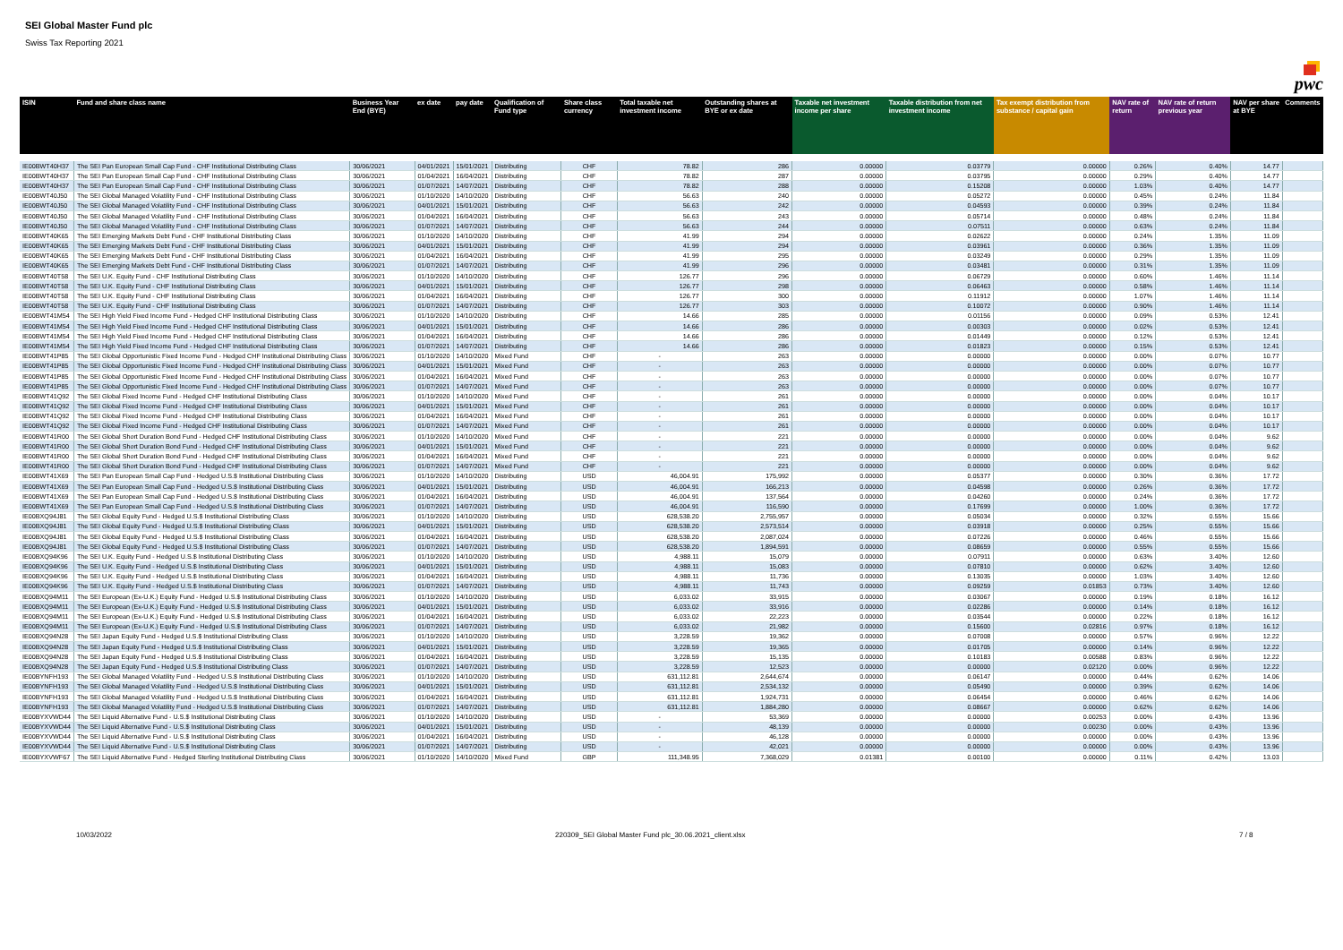SEI Global Master Fund plc
Swiss Tax Reporting 2021
pwc
| ISIN | Fund and share class name | Business Year End (BYE) | ex date | pay date | Qualification of Fund type | Share class currency | Total taxable net investment income | Outstanding shares at BYE or ex date | Taxable net investment income per share | Taxable distribution from net investment income | Tax exempt distribution from substance / capital gain | NAV rate of return | NAV rate of return previous year | NAV per share at BYE | Comments |
| --- | --- | --- | --- | --- | --- | --- | --- | --- | --- | --- | --- | --- | --- | --- | --- |
| IE00BWT40H37 | The SEI Pan European Small Cap Fund - CHF Institutional Distributing Class | 30/06/2021 | 04/01/2021 | 15/01/2021 | Distributing | CHF | 78.82 | 286 | 0.00000 | 0.03779 | 0.00000 | 0.26% | 0.40% | 14.77 | |
| IE00BWT40H37 | The SEI Pan European Small Cap Fund - CHF Institutional Distributing Class | 30/06/2021 | 01/04/2021 | 16/04/2021 | Distributing | CHF | 78.82 | 287 | 0.00000 | 0.03795 | 0.00000 | 0.29% | 0.40% | 14.77 | |
| IE00BWT40H37 | The SEI Pan European Small Cap Fund - CHF Institutional Distributing Class | 30/06/2021 | 01/07/2021 | 14/07/2021 | Distributing | CHF | 78.82 | 288 | 0.00000 | 0.15208 | 0.00000 | 1.03% | 0.40% | 14.77 | |
| IE00BWT40J50 | The SEI Global Managed Volatility Fund - CHF Institutional Distributing Class | 30/06/2021 | 01/10/2020 | 14/10/2020 | Distributing | CHF | 56.63 | 240 | 0.00000 | 0.05272 | 0.00000 | 0.45% | 0.24% | 11.84 | |
| IE00BWT40J50 | The SEI Global Managed Volatility Fund - CHF Institutional Distributing Class | 30/06/2021 | 04/01/2021 | 15/01/2021 | Distributing | CHF | 56.63 | 242 | 0.00000 | 0.04593 | 0.00000 | 0.39% | 0.24% | 11.84 | |
| IE00BWT40J50 | The SEI Global Managed Volatility Fund - CHF Institutional Distributing Class | 30/06/2021 | 01/04/2021 | 16/04/2021 | Distributing | CHF | 56.63 | 243 | 0.00000 | 0.05714 | 0.00000 | 0.48% | 0.24% | 11.84 | |
| IE00BWT40J50 | The SEI Global Managed Volatility Fund - CHF Institutional Distributing Class | 30/06/2021 | 01/07/2021 | 14/07/2021 | Distributing | CHF | 56.63 | 244 | 0.00000 | 0.07511 | 0.00000 | 0.63% | 0.24% | 11.84 | |
| IE00BWT40K65 | The SEI Emerging Markets Debt Fund - CHF Institutional Distributing Class | 30/06/2021 | 01/10/2020 | 14/10/2020 | Distributing | CHF | 41.99 | 294 | 0.00000 | 0.02622 | 0.00000 | 0.24% | 1.35% | 11.09 | |
| IE00BWT40K65 | The SEI Emerging Markets Debt Fund - CHF Institutional Distributing Class | 30/06/2021 | 04/01/2021 | 15/01/2021 | Distributing | CHF | 41.99 | 294 | 0.00000 | 0.03961 | 0.00000 | 0.36% | 1.35% | 11.09 | |
| IE00BWT40K65 | The SEI Emerging Markets Debt Fund - CHF Institutional Distributing Class | 30/06/2021 | 01/04/2021 | 16/04/2021 | Distributing | CHF | 41.99 | 295 | 0.00000 | 0.03249 | 0.00000 | 0.29% | 1.35% | 11.09 | |
| IE00BWT40K65 | The SEI Emerging Markets Debt Fund - CHF Institutional Distributing Class | 30/06/2021 | 01/07/2021 | 14/07/2021 | Distributing | CHF | 41.99 | 296 | 0.00000 | 0.03481 | 0.00000 | 0.31% | 1.35% | 11.09 | |
| IE00BWT40T58 | The SEI U.K. Equity Fund - CHF Institutional Distributing Class | 30/06/2021 | 01/10/2020 | 14/10/2020 | Distributing | CHF | 126.77 | 296 | 0.00000 | 0.06729 | 0.00000 | 0.60% | 1.46% | 11.14 | |
| IE00BWT40T58 | The SEI U.K. Equity Fund - CHF Institutional Distributing Class | 30/06/2021 | 04/01/2021 | 15/01/2021 | Distributing | CHF | 126.77 | 298 | 0.00000 | 0.06463 | 0.00000 | 0.58% | 1.46% | 11.14 | |
| IE00BWT40T58 | The SEI U.K. Equity Fund - CHF Institutional Distributing Class | 30/06/2021 | 01/04/2021 | 16/04/2021 | Distributing | CHF | 126.77 | 300 | 0.00000 | 0.11912 | 0.00000 | 1.07% | 1.46% | 11.14 | |
| IE00BWT40T58 | The SEI U.K. Equity Fund - CHF Institutional Distributing Class | 30/06/2021 | 01/07/2021 | 14/07/2021 | Distributing | CHF | 126.77 | 303 | 0.00000 | 0.10072 | 0.00000 | 0.90% | 1.46% | 11.14 | |
| IE00BWT41M54 | The SEI High Yield Fixed Income Fund - Hedged CHF Institutional Distributing Class | 30/06/2021 | 01/10/2020 | 14/10/2020 | Distributing | CHF | 14.66 | 285 | 0.00000 | 0.01156 | 0.00000 | 0.09% | 0.53% | 12.41 | |
| IE00BWT41M54 | The SEI High Yield Fixed Income Fund - Hedged CHF Institutional Distributing Class | 30/06/2021 | 04/01/2021 | 15/01/2021 | Distributing | CHF | 14.66 | 286 | 0.00000 | 0.00303 | 0.00000 | 0.02% | 0.53% | 12.41 | |
| IE00BWT41M54 | The SEI High Yield Fixed Income Fund - Hedged CHF Institutional Distributing Class | 30/06/2021 | 01/04/2021 | 16/04/2021 | Distributing | CHF | 14.66 | 286 | 0.00000 | 0.01449 | 0.00000 | 0.12% | 0.53% | 12.41 | |
| IE00BWT41M54 | The SEI High Yield Fixed Income Fund - Hedged CHF Institutional Distributing Class | 30/06/2021 | 01/07/2021 | 14/07/2021 | Distributing | CHF | 14.66 | 286 | 0.00000 | 0.01823 | 0.00000 | 0.15% | 0.53% | 12.41 | |
| IE00BWT41P85 | The SEI Global Opportunistic Fixed Income Fund - Hedged CHF Institutional Distributing Class | 30/06/2021 | 01/10/2020 | 14/10/2020 | Mixed Fund | CHF | - | 263 | 0.00000 | 0.00000 | 0.00000 | 0.00% | 0.07% | 10.77 | |
| IE00BWT41P85 | The SEI Global Opportunistic Fixed Income Fund - Hedged CHF Institutional Distributing Class | 30/06/2021 | 04/01/2021 | 15/01/2021 | Mixed Fund | CHF | - | 263 | 0.00000 | 0.00000 | 0.00000 | 0.00% | 0.07% | 10.77 | |
| IE00BWT41P85 | The SEI Global Opportunistic Fixed Income Fund - Hedged CHF Institutional Distributing Class | 30/06/2021 | 01/04/2021 | 16/04/2021 | Mixed Fund | CHF | - | 263 | 0.00000 | 0.00000 | 0.00000 | 0.00% | 0.07% | 10.77 | |
| IE00BWT41P85 | The SEI Global Opportunistic Fixed Income Fund - Hedged CHF Institutional Distributing Class | 30/06/2021 | 01/07/2021 | 14/07/2021 | Mixed Fund | CHF | - | 263 | 0.00000 | 0.00000 | 0.00000 | 0.00% | 0.07% | 10.77 | |
| IE00BWT41Q92 | The SEI Global Fixed Income Fund - Hedged CHF Institutional Distributing Class | 30/06/2021 | 01/10/2020 | 14/10/2020 | Mixed Fund | CHF | - | 261 | 0.00000 | 0.00000 | 0.00000 | 0.00% | 0.04% | 10.17 | |
| IE00BWT41Q92 | The SEI Global Fixed Income Fund - Hedged CHF Institutional Distributing Class | 30/06/2021 | 04/01/2021 | 15/01/2021 | Mixed Fund | CHF | - | 261 | 0.00000 | 0.00000 | 0.00000 | 0.00% | 0.04% | 10.17 | |
| IE00BWT41Q92 | The SEI Global Fixed Income Fund - Hedged CHF Institutional Distributing Class | 30/06/2021 | 01/04/2021 | 16/04/2021 | Mixed Fund | CHF | - | 261 | 0.00000 | 0.00000 | 0.00000 | 0.00% | 0.04% | 10.17 | |
| IE00BWT41Q92 | The SEI Global Fixed Income Fund - Hedged CHF Institutional Distributing Class | 30/06/2021 | 01/07/2021 | 14/07/2021 | Mixed Fund | CHF | - | 261 | 0.00000 | 0.00000 | 0.00000 | 0.00% | 0.04% | 10.17 | |
| IE00BWT41R00 | The SEI Global Short Duration Bond Fund - Hedged CHF Institutional Distributing Class | 30/06/2021 | 01/10/2020 | 14/10/2020 | Mixed Fund | CHF | - | 221 | 0.00000 | 0.00000 | 0.00000 | 0.00% | 0.04% | 9.62 | |
| IE00BWT41R00 | The SEI Global Short Duration Bond Fund - Hedged CHF Institutional Distributing Class | 30/06/2021 | 04/01/2021 | 15/01/2021 | Mixed Fund | CHF | - | 221 | 0.00000 | 0.00000 | 0.00000 | 0.00% | 0.04% | 9.62 | |
| IE00BWT41R00 | The SEI Global Short Duration Bond Fund - Hedged CHF Institutional Distributing Class | 30/06/2021 | 01/04/2021 | 16/04/2021 | Mixed Fund | CHF | - | 221 | 0.00000 | 0.00000 | 0.00000 | 0.00% | 0.04% | 9.62 | |
| IE00BWT41R00 | The SEI Global Short Duration Bond Fund - Hedged CHF Institutional Distributing Class | 30/06/2021 | 01/07/2021 | 14/07/2021 | Mixed Fund | CHF | - | 221 | 0.00000 | 0.00000 | 0.00000 | 0.00% | 0.04% | 9.62 | |
| IE00BWT41X69 | The SEI Pan European Small Cap Fund - Hedged U.S.$ Institutional Distributing Class | 30/06/2021 | 01/10/2020 | 14/10/2020 | Distributing | USD | 46,004.91 | 175,992 | 0.00000 | 0.05377 | 0.00000 | 0.30% | 0.36% | 17.72 | |
| IE00BWT41X69 | The SEI Pan European Small Cap Fund - Hedged U.S.$ Institutional Distributing Class | 30/06/2021 | 04/01/2021 | 15/01/2021 | Distributing | USD | 46,004.91 | 166,213 | 0.00000 | 0.04598 | 0.00000 | 0.26% | 0.36% | 17.72 | |
| IE00BWT41X69 | The SEI Pan European Small Cap Fund - Hedged U.S.$ Institutional Distributing Class | 30/06/2021 | 01/04/2021 | 16/04/2021 | Distributing | USD | 46,004.91 | 137,564 | 0.00000 | 0.04260 | 0.00000 | 0.24% | 0.36% | 17.72 | |
| IE00BWT41X69 | The SEI Pan European Small Cap Fund - Hedged U.S.$ Institutional Distributing Class | 30/06/2021 | 01/07/2021 | 14/07/2021 | Distributing | USD | 46,004.91 | 116,590 | 0.00000 | 0.17699 | 0.00000 | 1.00% | 0.36% | 17.72 | |
| IE00BXQ94J81 | The SEI Global Equity Fund - Hedged U.S.$ Institutional Distributing Class | 30/06/2021 | 01/10/2020 | 14/10/2020 | Distributing | USD | 628,538.20 | 2,755,957 | 0.00000 | 0.05034 | 0.00000 | 0.32% | 0.55% | 15.66 | |
| IE00BXQ94J81 | The SEI Global Equity Fund - Hedged U.S.$ Institutional Distributing Class | 30/06/2021 | 04/01/2021 | 15/01/2021 | Distributing | USD | 628,538.20 | 2,573,514 | 0.00000 | 0.03918 | 0.00000 | 0.25% | 0.55% | 15.66 | |
| IE00BXQ94J81 | The SEI Global Equity Fund - Hedged U.S.$ Institutional Distributing Class | 30/06/2021 | 01/04/2021 | 16/04/2021 | Distributing | USD | 628,538.20 | 2,087,024 | 0.00000 | 0.07226 | 0.00000 | 0.46% | 0.55% | 15.66 | |
| IE00BXQ94J81 | The SEI Global Equity Fund - Hedged U.S.$ Institutional Distributing Class | 30/06/2021 | 01/07/2021 | 14/07/2021 | Distributing | USD | 628,538.20 | 1,894,591 | 0.00000 | 0.08659 | 0.00000 | 0.55% | 0.55% | 15.66 | |
| IE00BXQ94K96 | The SEI U.K. Equity Fund - Hedged U.S.$ Institutional Distributing Class | 30/06/2021 | 01/10/2020 | 14/10/2020 | Distributing | USD | 4,988.11 | 15,079 | 0.00000 | 0.07911 | 0.00000 | 0.63% | 3.40% | 12.60 | |
| IE00BXQ94K96 | The SEI U.K. Equity Fund - Hedged U.S.$ Institutional Distributing Class | 30/06/2021 | 04/01/2021 | 15/01/2021 | Distributing | USD | 4,988.11 | 15,083 | 0.00000 | 0.07810 | 0.00000 | 0.62% | 3.40% | 12.60 | |
| IE00BXQ94K96 | The SEI U.K. Equity Fund - Hedged U.S.$ Institutional Distributing Class | 30/06/2021 | 01/04/2021 | 16/04/2021 | Distributing | USD | 4,988.11 | 11,736 | 0.00000 | 0.13035 | 0.00000 | 1.03% | 3.40% | 12.60 | |
| IE00BXQ94K96 | The SEI U.K. Equity Fund - Hedged U.S.$ Institutional Distributing Class | 30/06/2021 | 01/07/2021 | 14/07/2021 | Distributing | USD | 4,988.11 | 11,743 | 0.00000 | 0.09259 | 0.01853 | 0.73% | 3.40% | 12.60 | |
| IE00BXQ94M11 | The SEI European (Ex-U.K.) Equity Fund - Hedged U.S.$ Institutional Distributing Class | 30/06/2021 | 01/10/2020 | 14/10/2020 | Distributing | USD | 6,033.02 | 33,915 | 0.00000 | 0.03067 | 0.00000 | 0.19% | 0.18% | 16.12 | |
| IE00BXQ94M11 | The SEI European (Ex-U.K.) Equity Fund - Hedged U.S.$ Institutional Distributing Class | 30/06/2021 | 04/01/2021 | 15/01/2021 | Distributing | USD | 6,033.02 | 33,916 | 0.00000 | 0.02286 | 0.00000 | 0.14% | 0.18% | 16.12 | |
| IE00BXQ94M11 | The SEI European (Ex-U.K.) Equity Fund - Hedged U.S.$ Institutional Distributing Class | 30/06/2021 | 01/04/2021 | 16/04/2021 | Distributing | USD | 6,033.02 | 22,223 | 0.00000 | 0.03544 | 0.00000 | 0.22% | 0.18% | 16.12 | |
| IE00BXQ94M11 | The SEI European (Ex-U.K.) Equity Fund - Hedged U.S.$ Institutional Distributing Class | 30/06/2021 | 01/07/2021 | 14/07/2021 | Distributing | USD | 6,033.02 | 21,982 | 0.00000 | 0.15600 | 0.02816 | 0.97% | 0.18% | 16.12 | |
| IE00BXQ94N28 | The SEI Japan Equity Fund - Hedged U.S.$ Institutional Distributing Class | 30/06/2021 | 01/10/2020 | 14/10/2020 | Distributing | USD | 3,228.59 | 19,362 | 0.00000 | 0.07008 | 0.00000 | 0.57% | 0.96% | 12.22 | |
| IE00BXQ94N28 | The SEI Japan Equity Fund - Hedged U.S.$ Institutional Distributing Class | 30/06/2021 | 04/01/2021 | 15/01/2021 | Distributing | USD | 3,228.59 | 19,365 | 0.00000 | 0.01705 | 0.00000 | 0.14% | 0.96% | 12.22 | |
| IE00BXQ94N28 | The SEI Japan Equity Fund - Hedged U.S.$ Institutional Distributing Class | 30/06/2021 | 01/04/2021 | 16/04/2021 | Distributing | USD | 3,228.59 | 15,135 | 0.00000 | 0.10183 | 0.00588 | 0.83% | 0.96% | 12.22 | |
| IE00BXQ94N28 | The SEI Japan Equity Fund - Hedged U.S.$ Institutional Distributing Class | 30/06/2021 | 01/07/2021 | 14/07/2021 | Distributing | USD | 3,228.59 | 12,523 | 0.00000 | 0.00000 | 0.02120 | 0.00% | 0.96% | 12.22 | |
| IE00BYNFH193 | The SEI Global Managed Volatility Fund - Hedged U.S.$ Institutional Distributing Class | 30/06/2021 | 01/10/2020 | 14/10/2020 | Distributing | USD | 631,112.81 | 2,644,674 | 0.00000 | 0.06147 | 0.00000 | 0.44% | 0.62% | 14.06 | |
| IE00BYNFH193 | The SEI Global Managed Volatility Fund - Hedged U.S.$ Institutional Distributing Class | 30/06/2021 | 04/01/2021 | 15/01/2021 | Distributing | USD | 631,112.81 | 2,534,132 | 0.00000 | 0.05490 | 0.00000 | 0.39% | 0.62% | 14.06 | |
| IE00BYNFH193 | The SEI Global Managed Volatility Fund - Hedged U.S.$ Institutional Distributing Class | 30/06/2021 | 01/04/2021 | 16/04/2021 | Distributing | USD | 631,112.81 | 1,924,731 | 0.00000 | 0.06454 | 0.00000 | 0.46% | 0.62% | 14.06 | |
| IE00BYNFH193 | The SEI Global Managed Volatility Fund - Hedged U.S.$ Institutional Distributing Class | 30/06/2021 | 01/07/2021 | 14/07/2021 | Distributing | USD | 631,112.81 | 1,884,280 | 0.00000 | 0.08667 | 0.00000 | 0.62% | 0.62% | 14.06 | |
| IE00BYXVWD44 | The SEI Liquid Alternative Fund - U.S.$ Institutional Distributing Class | 30/06/2021 | 01/10/2020 | 14/10/2020 | Distributing | USD | - | 53,369 | 0.00000 | 0.00000 | 0.00253 | 0.00% | 0.43% | 13.96 | |
| IE00BYXVWD44 | The SEI Liquid Alternative Fund - U.S.$ Institutional Distributing Class | 30/06/2021 | 04/01/2021 | 15/01/2021 | Distributing | USD | - | 48,139 | 0.00000 | 0.00000 | 0.00230 | 0.00% | 0.43% | 13.96 | |
| IE00BYXVWD44 | The SEI Liquid Alternative Fund - U.S.$ Institutional Distributing Class | 30/06/2021 | 01/04/2021 | 16/04/2021 | Distributing | USD | - | 46,128 | 0.00000 | 0.00000 | 0.00000 | 0.00% | 0.43% | 13.96 | |
| IE00BYXVWD44 | The SEI Liquid Alternative Fund - U.S.$ Institutional Distributing Class | 30/06/2021 | 01/07/2021 | 14/07/2021 | Distributing | USD | - | 42,021 | 0.00000 | 0.00000 | 0.00000 | 0.00% | 0.43% | 13.96 | |
| IE00BYXVWF67 | The SEI Liquid Alternative Fund - Hedged Sterling Institutional Distributing Class | 30/06/2021 | 01/10/2020 | 14/10/2020 | Mixed Fund | GBP | 111,348.95 | 7,368,029 | 0.01381 | 0.00100 | 0.00000 | 0.11% | 0.42% | 13.03 | |
10/03/2022 220309_SEI Global Master Fund plc_30.06.2021_client.xlsx 7 / 8